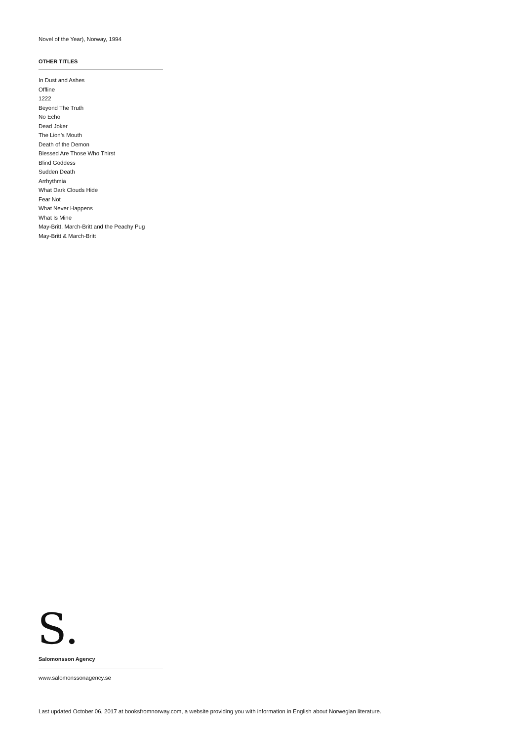Novel of the Year), Norway, 1994
OTHER TITLES
In Dust and Ashes
Offline
1222
Beyond The Truth
No Echo
Dead Joker
The Lion’s Mouth
Death of the Demon
Blessed Are Those Who Thirst
Blind Goddess
Sudden Death
Arrhythmia
What Dark Clouds Hide
Fear Not
What Never Happens
What Is Mine
May-Britt, March-Britt and the Peachy Pug
May-Britt & March-Britt
S.
Salomonsson Agency
www.salomonssonagency.se
Last updated October 06, 2017 at booksfromnorway.com, a website providing you with information in English about Norwegian literature.